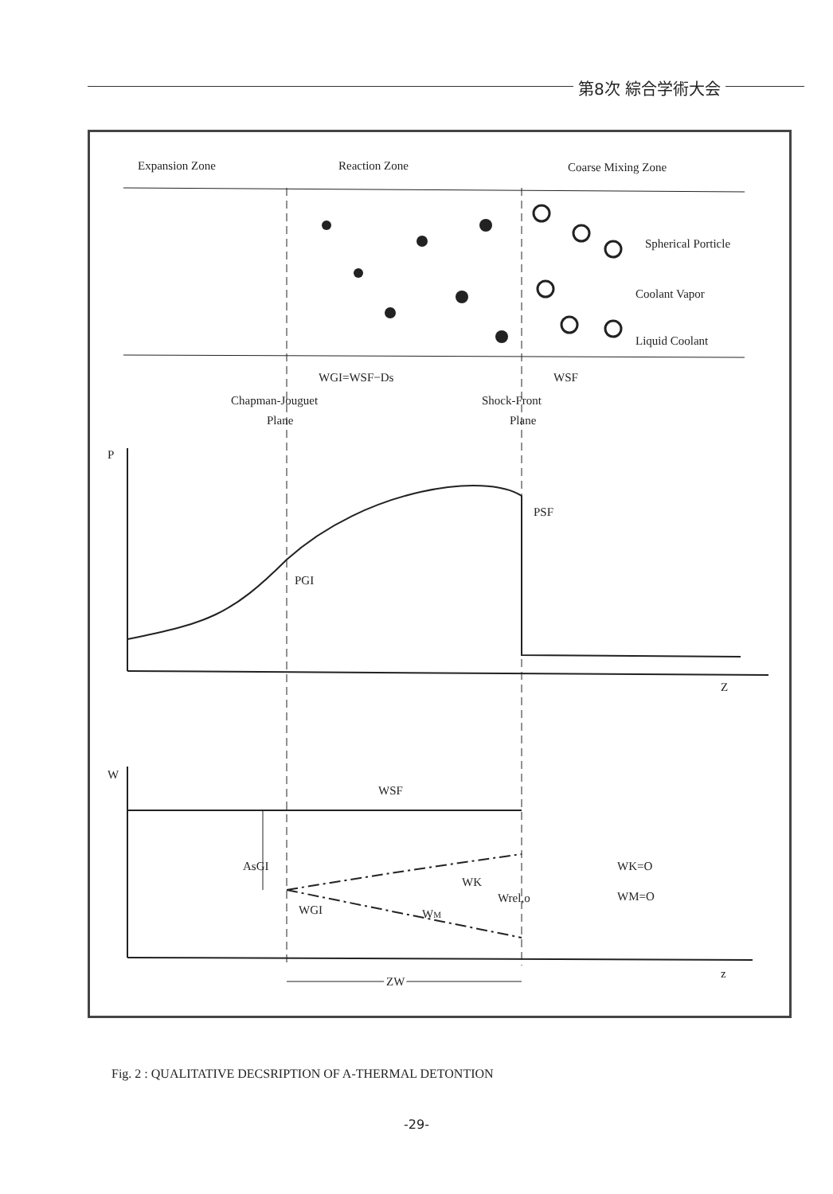第8次 綜合学術大会
Expansion Zone
Reaction Zone
Coarse Mixing Zone
Spherical Porticle
Coolant Vapor
Liquid Coolant
WGI=WSF−Ds
WSF
Chapman-Jouguet
Plane
Shock-Front
Plane
P
PSF
PGI
Z
W
WSF
AsGI
WK
Wrel,o
WM
WGI
WK=O
WM=O
ZW
z
Fig. 2 : QUALITATIVE DECSRIPTION OF A-THERMAL DETONTION
-29-